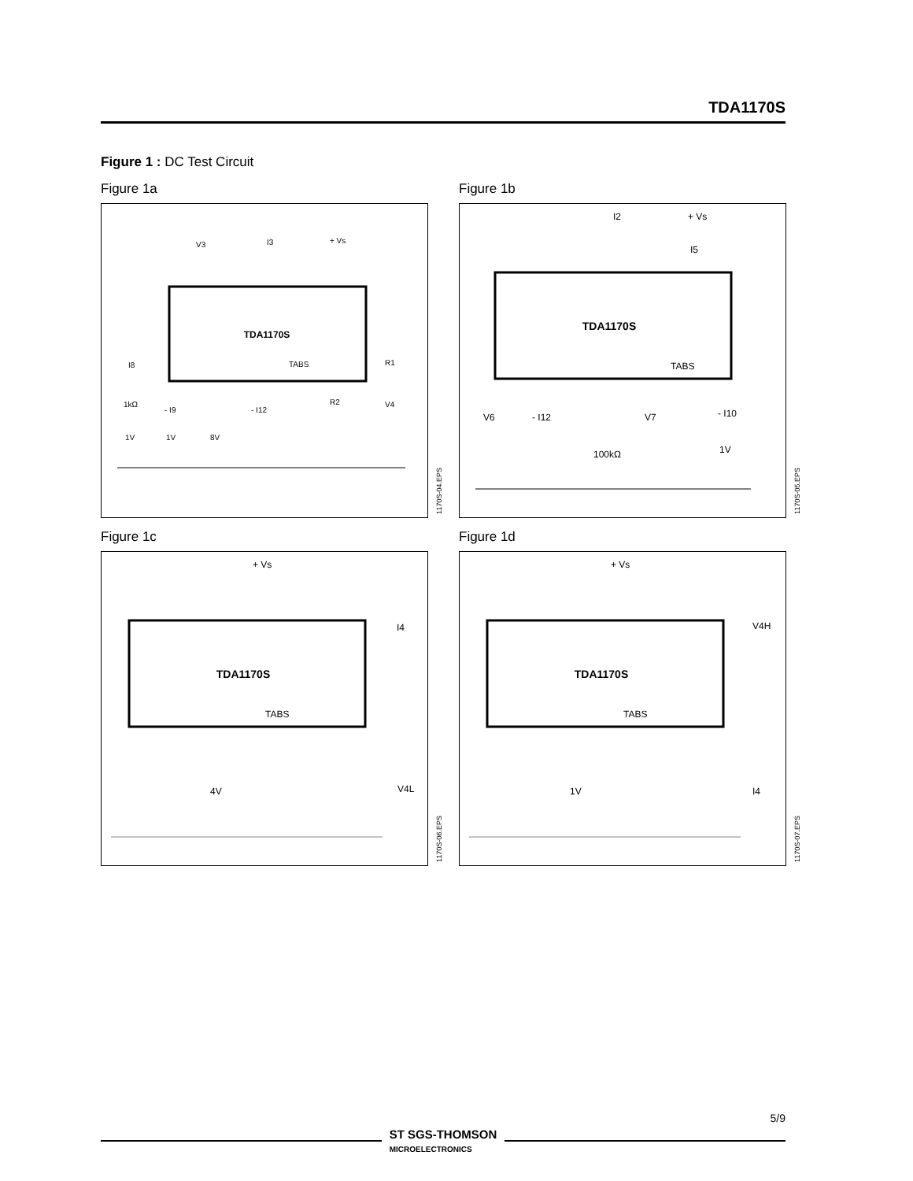TDA1170S
Figure 1 : DC Test Circuit
Figure 1a
TDA1170S
TABS
R2
R1
V3
I3
+ Vs
I8
- I9
- I12
V4
1V
1V
8V
1kΩ
1170S-04.EPS
Figure 1b
TDA1170S
TABS
I2
+ Vs
I5
V6
- I12
V7
- I10
1V
100kΩ
1170S-05.EPS
Figure 1c
TDA1170S
TABS
+ Vs
I4
V4L
4V
1170S-06.EPS
Figure 1d
TDA1170S
TABS
+ Vs
V4H
I4
1V
1170S-07.EPS
5/9
ST SGS-THOMSON
MICROELECTRONICS